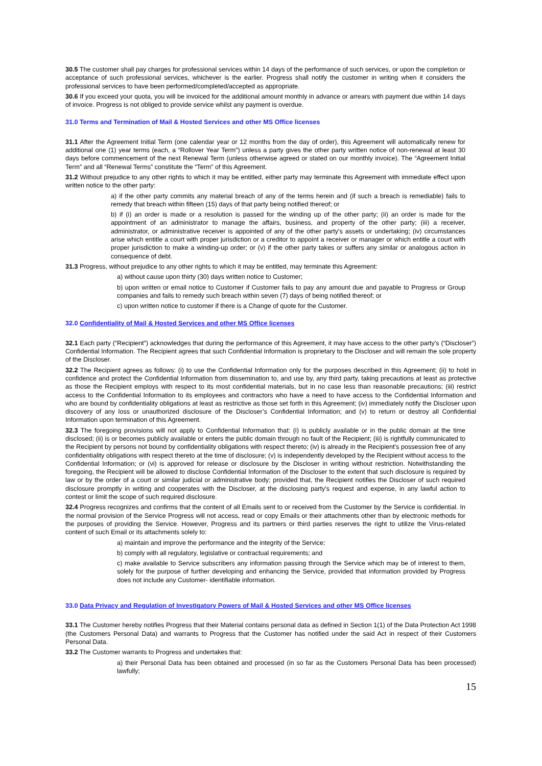30.5 The customer shall pay charges for professional services within 14 days of the performance of such services, or upon the completion or acceptance of such professional services, whichever is the earlier. Progress shall notify the customer in writing when it considers the professional services to have been performed/completed/accepted as appropriate.
30.6 If you exceed your quota, you will be invoiced for the additional amount monthly in advance or arrears with payment due within 14 days of invoice. Progress is not obliged to provide service whilst any payment is overdue.
31.0 Terms and Termination of Mail & Hosted Services and other MS Office licenses
31.1 After the Agreement Initial Term (one calendar year or 12 months from the day of order), this Agreement will automatically renew for additional one (1) year terms (each, a “Rollover Year Term”) unless a party gives the other party written notice of non-renewal at least 30 days before commencement of the next Renewal Term (unless otherwise agreed or stated on our monthly invoice). The “Agreement Initial Term” and all “Renewal Terms” constitute the “Term” of this Agreement.
31.2 Without prejudice to any other rights to which it may be entitled, either party may terminate this Agreement with immediate effect upon written notice to the other party:
a) if the other party commits any material breach of any of the terms herein and (if such a breach is remediable) fails to remedy that breach within fifteen (15) days of that party being notified thereof; or
b) if (i) an order is made or a resolution is passed for the winding up of the other party; (ii) an order is made for the appointment of an administrator to manage the affairs, business, and property of the other party; (iii) a receiver, administrator, or administrative receiver is appointed of any of the other party's assets or undertaking; (iv) circumstances arise which entitle a court with proper jurisdiction or a creditor to appoint a receiver or manager or which entitle a court with proper jurisdiction to make a winding-up order; or (v) if the other party takes or suffers any similar or analogous action in consequence of debt.
31.3 Progress, without prejudice to any other rights to which it may be entitled, may terminate this Agreement:
a) without cause upon thirty (30) days written notice to Customer;
b) upon written or email notice to Customer if Customer fails to pay any amount due and payable to Progress or Group companies and fails to remedy such breach within seven (7) days of being notified thereof; or
c) upon written notice to customer if there is a Change of quote for the Customer.
32.0 Confidentiality of Mail & Hosted Services and other MS Office licenses
32.1 Each party (“Recipient”) acknowledges that during the performance of this Agreement, it may have access to the other party’s (“Discloser”) Confidential Information. The Recipient agrees that such Confidential Information is proprietary to the Discloser and will remain the sole property of the Discloser.
32.2 The Recipient agrees as follows: (i) to use the Confidential Information only for the purposes described in this Agreement; (ii) to hold in confidence and protect the Confidential Information from dissemination to, and use by, any third party, taking precautions at least as protective as those the Recipient employs with respect to its most confidential materials, but in no case less than reasonable precautions; (iii) restrict access to the Confidential Information to its employees and contractors who have a need to have access to the Confidential Information and who are bound by confidentiality obligations at least as restrictive as those set forth in this Agreement; (iv) immediately notify the Discloser upon discovery of any loss or unauthorized disclosure of the Discloser’s Confidential Information; and (v) to return or destroy all Confidential Information upon termination of this Agreement.
32.3 The foregoing provisions will not apply to Confidential Information that: (i) is publicly available or in the public domain at the time disclosed; (ii) is or becomes publicly available or enters the public domain through no fault of the Recipient; (iii) is rightfully communicated to the Recipient by persons not bound by confidentiality obligations with respect thereto; (iv) is already in the Recipient’s possession free of any confidentiality obligations with respect thereto at the time of disclosure; (v) is independently developed by the Recipient without access to the Confidential Information; or (vi) is approved for release or disclosure by the Discloser in writing without restriction. Notwithstanding the foregoing, the Recipient will be allowed to disclose Confidential Information of the Discloser to the extent that such disclosure is required by law or by the order of a court or similar judicial or administrative body; provided that, the Recipient notifies the Discloser of such required disclosure promptly in writing and cooperates with the Discloser, at the disclosing party’s request and expense, in any lawful action to contest or limit the scope of such required disclosure.
32.4 Progress recognizes and confirms that the content of all Emails sent to or received from the Customer by the Service is confidential. In the normal provision of the Service Progress will not access, read or copy Emails or their attachments other than by electronic methods for the purposes of providing the Service. However, Progress and its partners or third parties reserves the right to utilize the Virus-related content of such Email or its attachments solely to:
a) maintain and improve the performance and the integrity of the Service;
b) comply with all regulatory, legislative or contractual requirements; and
c) make available to Service subscribers any information passing through the Service which may be of interest to them, solely for the purpose of further developing and enhancing the Service, provided that information provided by Progress does not include any Customer- identifiable information.
33.0 Data Privacy and Regulation of Investigatory Powers of Mail & Hosted Services and other MS Office licenses
33.1 The Customer hereby notifies Progress that their Material contains personal data as defined in Section 1(1) of the Data Protection Act 1998 (the Customers Personal Data) and warrants to Progress that the Customer has notified under the said Act in respect of their Customers Personal Data.
33.2 The Customer warrants to Progress and undertakes that:
a) their Personal Data has been obtained and processed (in so far as the Customers Personal Data has been processed) lawfully;
15